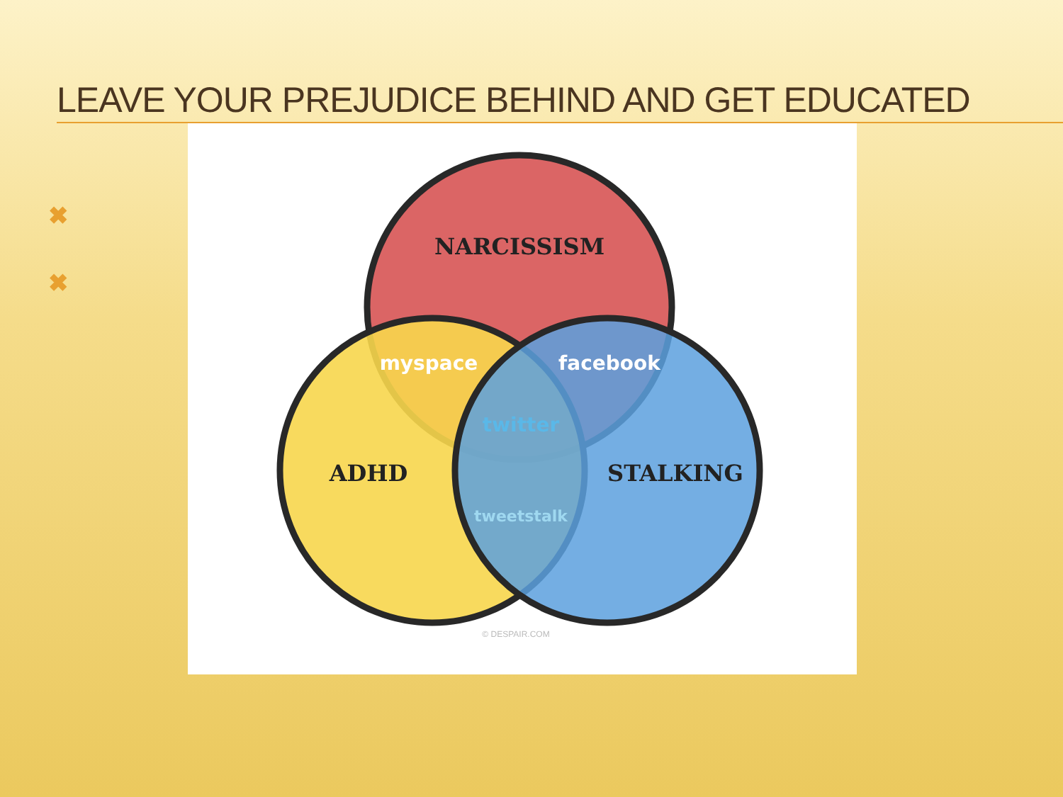LEAVE YOUR PREJUDICE BEHIND AND GET EDUCATED
✖
✖
NARCISSISM
ADHD
STALKING
myspace
facebook
twitter
tweetstalk
© DESPAIR.COM